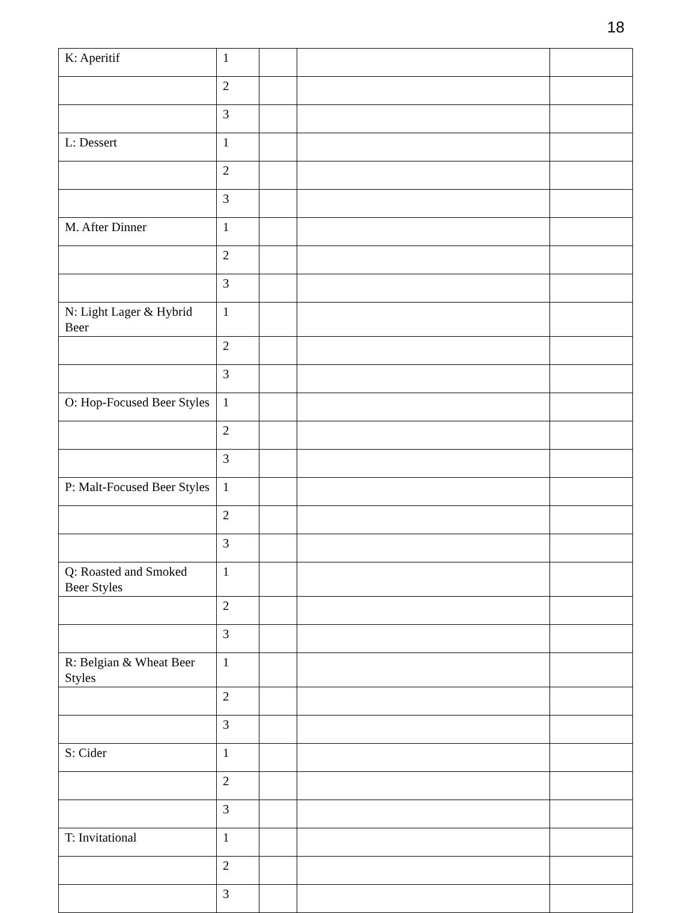18
| K: Aperitif | 1 | | | |
| | 2 | | | |
| | 3 | | | |
| L: Dessert | 1 | | | |
| | 2 | | | |
| | 3 | | | |
| M. After Dinner | 1 | | | |
| | 2 | | | |
| | 3 | | | |
| N: Light Lager & Hybrid Beer | 1 | | | |
| | 2 | | | |
| | 3 | | | |
| O: Hop-Focused Beer Styles | 1 | | | |
| | 2 | | | |
| | 3 | | | |
| P: Malt-Focused Beer Styles | 1 | | | |
| | 2 | | | |
| | 3 | | | |
| Q: Roasted and Smoked Beer Styles | 1 | | | |
| | 2 | | | |
| | 3 | | | |
| R: Belgian & Wheat Beer Styles | 1 | | | |
| | 2 | | | |
| | 3 | | | |
| S: Cider | 1 | | | |
| | 2 | | | |
| | 3 | | | |
| T: Invitational | 1 | | | |
| | 2 | | | |
| | 3 | | | |